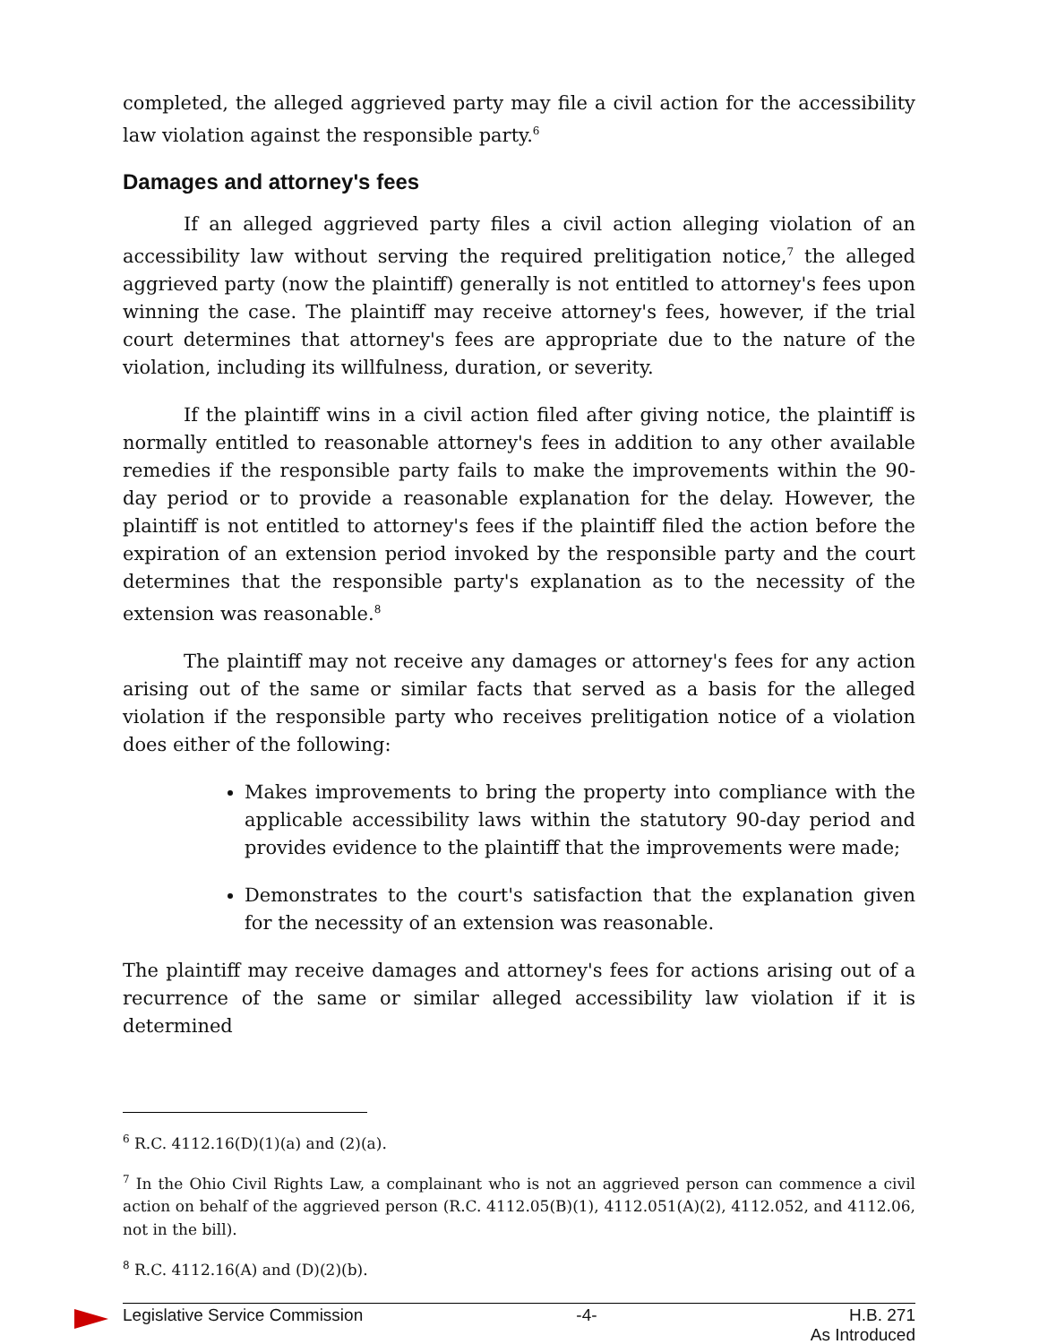completed, the alleged aggrieved party may file a civil action for the accessibility law violation against the responsible party.<sup>6</sup>
Damages and attorney's fees
If an alleged aggrieved party files a civil action alleging violation of an accessibility law without serving the required prelitigation notice,<sup>7</sup> the alleged aggrieved party (now the plaintiff) generally is not entitled to attorney's fees upon winning the case. The plaintiff may receive attorney's fees, however, if the trial court determines that attorney's fees are appropriate due to the nature of the violation, including its willfulness, duration, or severity.
If the plaintiff wins in a civil action filed after giving notice, the plaintiff is normally entitled to reasonable attorney's fees in addition to any other available remedies if the responsible party fails to make the improvements within the 90-day period or to provide a reasonable explanation for the delay. However, the plaintiff is not entitled to attorney's fees if the plaintiff filed the action before the expiration of an extension period invoked by the responsible party and the court determines that the responsible party's explanation as to the necessity of the extension was reasonable.<sup>8</sup>
The plaintiff may not receive any damages or attorney's fees for any action arising out of the same or similar facts that served as a basis for the alleged violation if the responsible party who receives prelitigation notice of a violation does either of the following:
Makes improvements to bring the property into compliance with the applicable accessibility laws within the statutory 90-day period and provides evidence to the plaintiff that the improvements were made;
Demonstrates to the court's satisfaction that the explanation given for the necessity of an extension was reasonable.
The plaintiff may receive damages and attorney's fees for actions arising out of a recurrence of the same or similar alleged accessibility law violation if it is determined
<sup>6</sup> R.C. 4112.16(D)(1)(a) and (2)(a).
<sup>7</sup> In the Ohio Civil Rights Law, a complainant who is not an aggrieved person can commence a civil action on behalf of the aggrieved person (R.C. 4112.05(B)(1), 4112.051(A)(2), 4112.052, and 4112.06, not in the bill).
<sup>8</sup> R.C. 4112.16(A) and (D)(2)(b).
Legislative Service Commission -4- H.B. 271
As Introduced